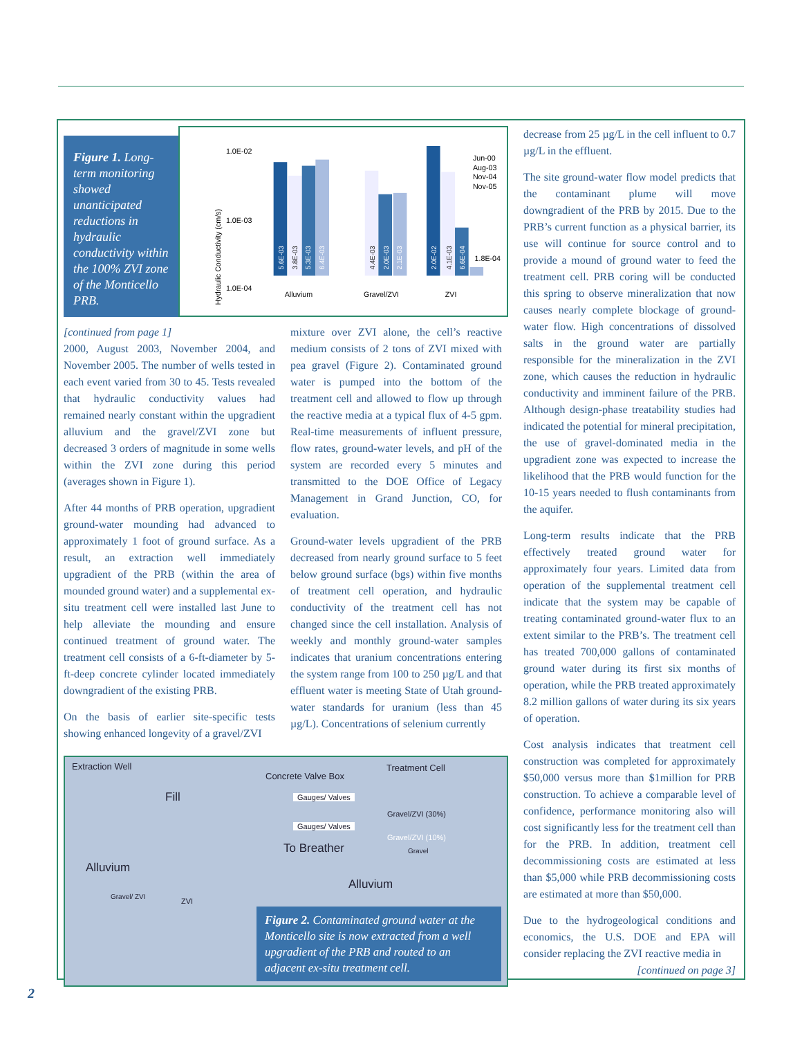Figure 1. Long-term monitoring showed unanticipated reductions in hydraulic conductivity within the 100% ZVI zone of the Monticello PRB.
1.0E-02
1.0E-03
1.0E-04
Hydraulic Conductivity (cm/s)
Alluvium
Gravel/ZVI
ZVI
1.8E-04
Jun-00
Aug-03
Nov-04
Nov-05
5.6E-03
3.8E-03
5.3E-03
6.4E-03
4.4E-03
2.0E-03
2.1E-03
2.0E-02
4.1E-03
6.6E-04
[continued from page 1]
2000, August 2003, November 2004, and November 2005. The number of wells tested in each event varied from 30 to 45. Tests revealed that hydraulic conductivity values had remained nearly constant within the upgradient alluvium and the gravel/ZVI zone but decreased 3 orders of magnitude in some wells within the ZVI zone during this period (averages shown in Figure 1).
After 44 months of PRB operation, upgradient ground-water mounding had advanced to approximately 1 foot of ground surface. As a result, an extraction well immediately upgradient of the PRB (within the area of mounded ground water) and a supplemental ex-situ treatment cell were installed last June to help alleviate the mounding and ensure continued treatment of ground water. The treatment cell consists of a 6-ft-diameter by 5-ft-deep concrete cylinder located immediately downgradient of the existing PRB.
On the basis of earlier site-specific tests showing enhanced longevity of a gravel/ZVI
mixture over ZVI alone, the cell’s reactive medium consists of 2 tons of ZVI mixed with pea gravel (Figure 2). Contaminated ground water is pumped into the bottom of the treatment cell and allowed to flow up through the reactive media at a typical flux of 4-5 gpm. Real-time measurements of influent pressure, flow rates, ground-water levels, and pH of the system are recorded every 5 minutes and transmitted to the DOE Office of Legacy Management in Grand Junction, CO, for evaluation.
Ground-water levels upgradient of the PRB decreased from nearly ground surface to 5 feet below ground surface (bgs) within five months of treatment cell operation, and hydraulic conductivity of the treatment cell has not changed since the cell installation. Analysis of weekly and monthly ground-water samples indicates that uranium concentrations entering the system range from 100 to 250 µg/L and that effluent water is meeting State of Utah ground-water standards for uranium (less than 45 µg/L). Concentrations of selenium currently
Extraction Well
Concrete Valve Box
Treatment Cell
Fill Gauges/ Valves
Gauges/ Valves
Gravel/ZVI (30%)
Gravel/ZVI (10%)
Gravel
To Breather
Alluvium
Alluvium
Gravel/ ZVI
ZVI
Figure 2. Contaminated ground water at the Monticello site is now extracted from a well upgradient of the PRB and routed to an adjacent ex-situ treatment cell.
decrease from 25 µg/L in the cell influent to 0.7 µg/L in the effluent.
The site ground-water flow model predicts that the contaminant plume will move downgradient of the PRB by 2015. Due to the PRB’s current function as a physical barrier, its use will continue for source control and to provide a mound of ground water to feed the treatment cell. PRB coring will be conducted this spring to observe mineralization that now causes nearly complete blockage of ground-water flow. High concentrations of dissolved salts in the ground water are partially responsible for the mineralization in the ZVI zone, which causes the reduction in hydraulic conductivity and imminent failure of the PRB. Although design-phase treatability studies had indicated the potential for mineral precipitation, the use of gravel-dominated media in the upgradient zone was expected to increase the likelihood that the PRB would function for the 10-15 years needed to flush contaminants from the aquifer.
Long-term results indicate that the PRB effectively treated ground water for approximately four years. Limited data from operation of the supplemental treatment cell indicate that the system may be capable of treating contaminated ground-water flux to an extent similar to the PRB’s. The treatment cell has treated 700,000 gallons of contaminated ground water during its first six months of operation, while the PRB treated approximately 8.2 million gallons of water during its six years of operation.
Cost analysis indicates that treatment cell construction was completed for approximately $50,000 versus more than $1million for PRB construction. To achieve a comparable level of confidence, performance monitoring also will cost significantly less for the treatment cell than for the PRB. In addition, treatment cell decommissioning costs are estimated at less than $5,000 while PRB decommissioning costs are estimated at more than $50,000.
Due to the hydrogeological conditions and economics, the U.S. DOE and EPA will consider replacing the ZVI reactive media in
[continued on page 3]
2